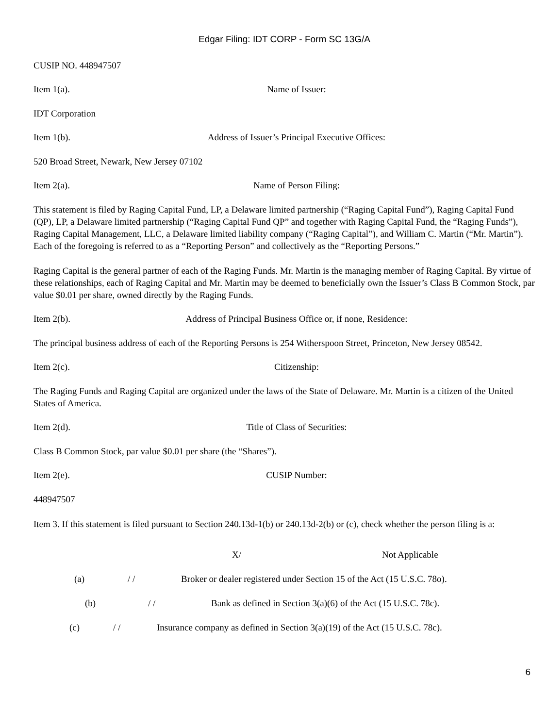Edgar Filing: IDT CORP - Form SC 13G/A
CUSIP NO. 448947507
Item 1(a). Name of Issuer:
IDT Corporation
Item 1(b). Address of Issuer’s Principal Executive Offices:
520 Broad Street, Newark, New Jersey 07102
Item 2(a). Name of Person Filing:
This statement is filed by Raging Capital Fund, LP, a Delaware limited partnership (“Raging Capital Fund”), Raging Capital Fund (QP), LP, a Delaware limited partnership (“Raging Capital Fund QP” and together with Raging Capital Fund, the “Raging Funds”), Raging Capital Management, LLC, a Delaware limited liability company (“Raging Capital”), and William C. Martin (“Mr. Martin”). Each of the foregoing is referred to as a “Reporting Person” and collectively as the “Reporting Persons.”
Raging Capital is the general partner of each of the Raging Funds. Mr. Martin is the managing member of Raging Capital. By virtue of these relationships, each of Raging Capital and Mr. Martin may be deemed to beneficially own the Issuer’s Class B Common Stock, par value $0.01 per share, owned directly by the Raging Funds.
Item 2(b). Address of Principal Business Office or, if none, Residence:
The principal business address of each of the Reporting Persons is 254 Witherspoon Street, Princeton, New Jersey 08542.
Item 2(c). Citizenship:
The Raging Funds and Raging Capital are organized under the laws of the State of Delaware. Mr. Martin is a citizen of the United States of America.
Item 2(d). Title of Class of Securities:
Class B Common Stock, par value $0.01 per share (the “Shares”).
Item 2(e). CUSIP Number:
448947507
Item 3. If this statement is filed pursuant to Section 240.13d-1(b) or 240.13d-2(b) or (c), check whether the person filing is a:
X/ Not Applicable
(a) / / Broker or dealer registered under Section 15 of the Act (15 U.S.C. 78o).
(b) / / Bank as defined in Section 3(a)(6) of the Act (15 U.S.C. 78c).
(c) / / Insurance company as defined in Section 3(a)(19) of the Act (15 U.S.C. 78c).
6